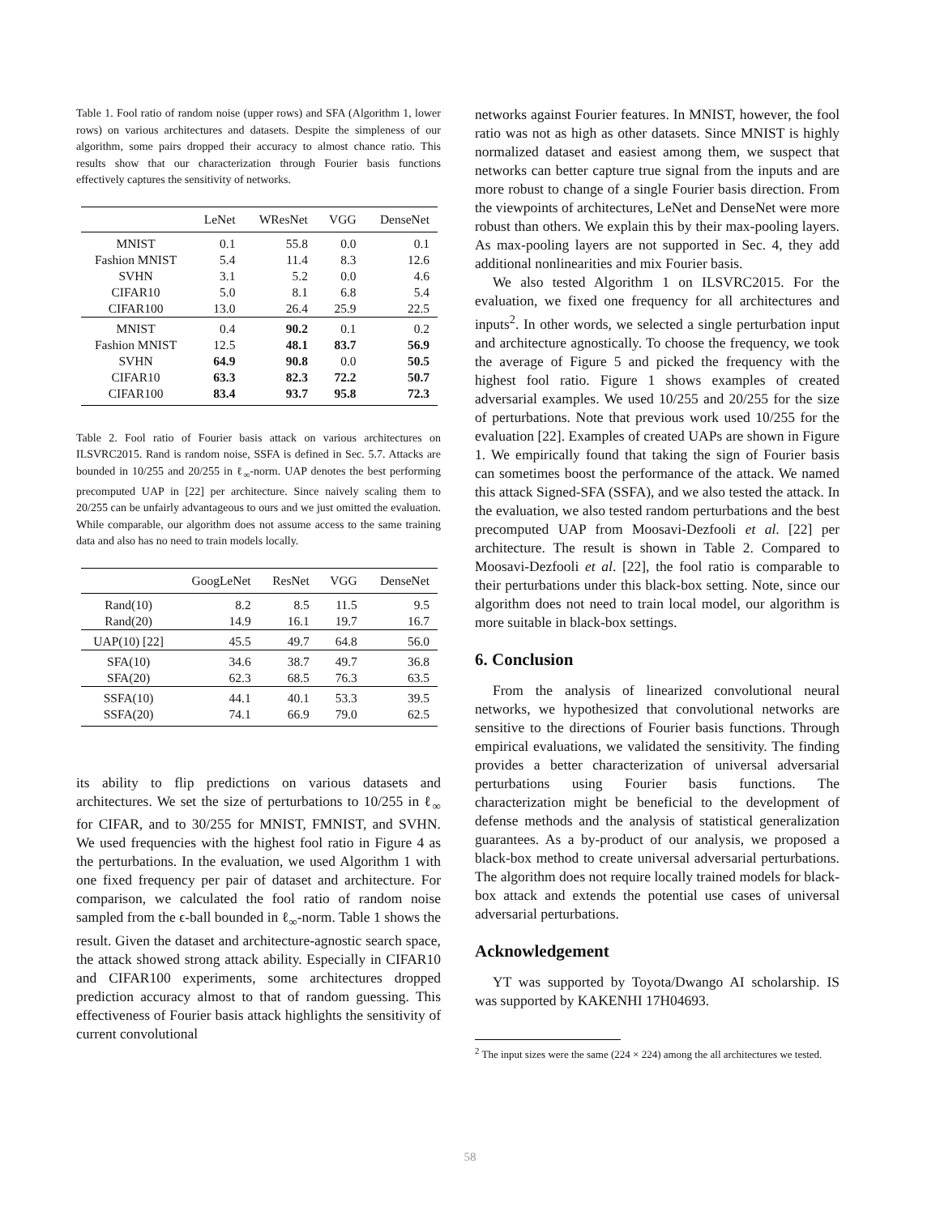Table 1. Fool ratio of random noise (upper rows) and SFA (Algorithm 1, lower rows) on various architectures and datasets. Despite the simpleness of our algorithm, some pairs dropped their accuracy to almost chance ratio. This results show that our characterization through Fourier basis functions effectively captures the sensitivity of networks.
| | LeNet | WResNet | VGG | DenseNet |
| --- | --- | --- | --- | --- |
| MNIST | 0.1 | 55.8 | 0.0 | 0.1 |
| Fashion MNIST | 5.4 | 11.4 | 8.3 | 12.6 |
| SVHN | 3.1 | 5.2 | 0.0 | 4.6 |
| CIFAR10 | 5.0 | 8.1 | 6.8 | 5.4 |
| CIFAR100 | 13.0 | 26.4 | 25.9 | 22.5 |
| MNIST | 0.4 | 90.2 | 0.1 | 0.2 |
| Fashion MNIST | 12.5 | 48.1 | 83.7 | 56.9 |
| SVHN | 64.9 | 90.8 | 0.0 | 50.5 |
| CIFAR10 | 63.3 | 82.3 | 72.2 | 50.7 |
| CIFAR100 | 83.4 | 93.7 | 95.8 | 72.3 |
Table 2. Fool ratio of Fourier basis attack on various architectures on ILSVRC2015. Rand is random noise, SSFA is defined in Sec. 5.7. Attacks are bounded in 10/255 and 20/255 in ℓ<sub>∞</sub>-norm. UAP denotes the best performing precomputed UAP in [22] per architecture. Since naively scaling them to 20/255 can be unfairly advantageous to ours and we just omitted the evaluation. While comparable, our algorithm does not assume access to the same training data and also has no need to train models locally.
| | GoogLeNet | ResNet | VGG | DenseNet |
| --- | --- | --- | --- | --- |
| Rand(10) | 8.2 | 8.5 | 11.5 | 9.5 |
| Rand(20) | 14.9 | 16.1 | 19.7 | 16.7 |
| UAP(10) [22] | 45.5 | 49.7 | 64.8 | 56.0 |
| SFA(10) | 34.6 | 38.7 | 49.7 | 36.8 |
| SFA(20) | 62.3 | 68.5 | 76.3 | 63.5 |
| SSFA(10) | 44.1 | 40.1 | 53.3 | 39.5 |
| SSFA(20) | 74.1 | 66.9 | 79.0 | 62.5 |
its ability to flip predictions on various datasets and architectures. We set the size of perturbations to 10/255 in ℓ<sub>∞</sub> for CIFAR, and to 30/255 for MNIST, FMNIST, and SVHN. We used frequencies with the highest fool ratio in Figure 4 as the perturbations. In the evaluation, we used Algorithm 1 with one fixed frequency per pair of dataset and architecture. For comparison, we calculated the fool ratio of random noise sampled from the ϵ-ball bounded in ℓ<sub>∞</sub>-norm. Table 1 shows the result. Given the dataset and architecture-agnostic search space, the attack showed strong attack ability. Especially in CIFAR10 and CIFAR100 experiments, some architectures dropped prediction accuracy almost to that of random guessing. This effectiveness of Fourier basis attack highlights the sensitivity of current convolutional
networks against Fourier features. In MNIST, however, the fool ratio was not as high as other datasets. Since MNIST is highly normalized dataset and easiest among them, we suspect that networks can better capture true signal from the inputs and are more robust to change of a single Fourier basis direction. From the viewpoints of architectures, LeNet and DenseNet were more robust than others. We explain this by their max-pooling layers. As max-pooling layers are not supported in Sec. 4, they add additional nonlinearities and mix Fourier basis.
We also tested Algorithm 1 on ILSVRC2015. For the evaluation, we fixed one frequency for all architectures and inputs<sup>2</sup>. In other words, we selected a single perturbation input and architecture agnostically. To choose the frequency, we took the average of Figure 5 and picked the frequency with the highest fool ratio. Figure 1 shows examples of created adversarial examples. We used 10/255 and 20/255 for the size of perturbations. Note that previous work used 10/255 for the evaluation [22]. Examples of created UAPs are shown in Figure 1. We empirically found that taking the sign of Fourier basis can sometimes boost the performance of the attack. We named this attack Signed-SFA (SSFA), and we also tested the attack. In the evaluation, we also tested random perturbations and the best precomputed UAP from Moosavi-Dezfooli et al. [22] per architecture. The result is shown in Table 2. Compared to Moosavi-Dezfooli et al. [22], the fool ratio is comparable to their perturbations under this black-box setting. Note, since our algorithm does not need to train local model, our algorithm is more suitable in black-box settings.
6. Conclusion
From the analysis of linearized convolutional neural networks, we hypothesized that convolutional networks are sensitive to the directions of Fourier basis functions. Through empirical evaluations, we validated the sensitivity. The finding provides a better characterization of universal adversarial perturbations using Fourier basis functions. The characterization might be beneficial to the development of defense methods and the analysis of statistical generalization guarantees. As a by-product of our analysis, we proposed a black-box method to create universal adversarial perturbations. The algorithm does not require locally trained models for black-box attack and extends the potential use cases of universal adversarial perturbations.
Acknowledgement
YT was supported by Toyota/Dwango AI scholarship. IS was supported by KAKENHI 17H04693.
<sup>2</sup> The input sizes were the same (224 × 224) among the all architectures we tested.
58